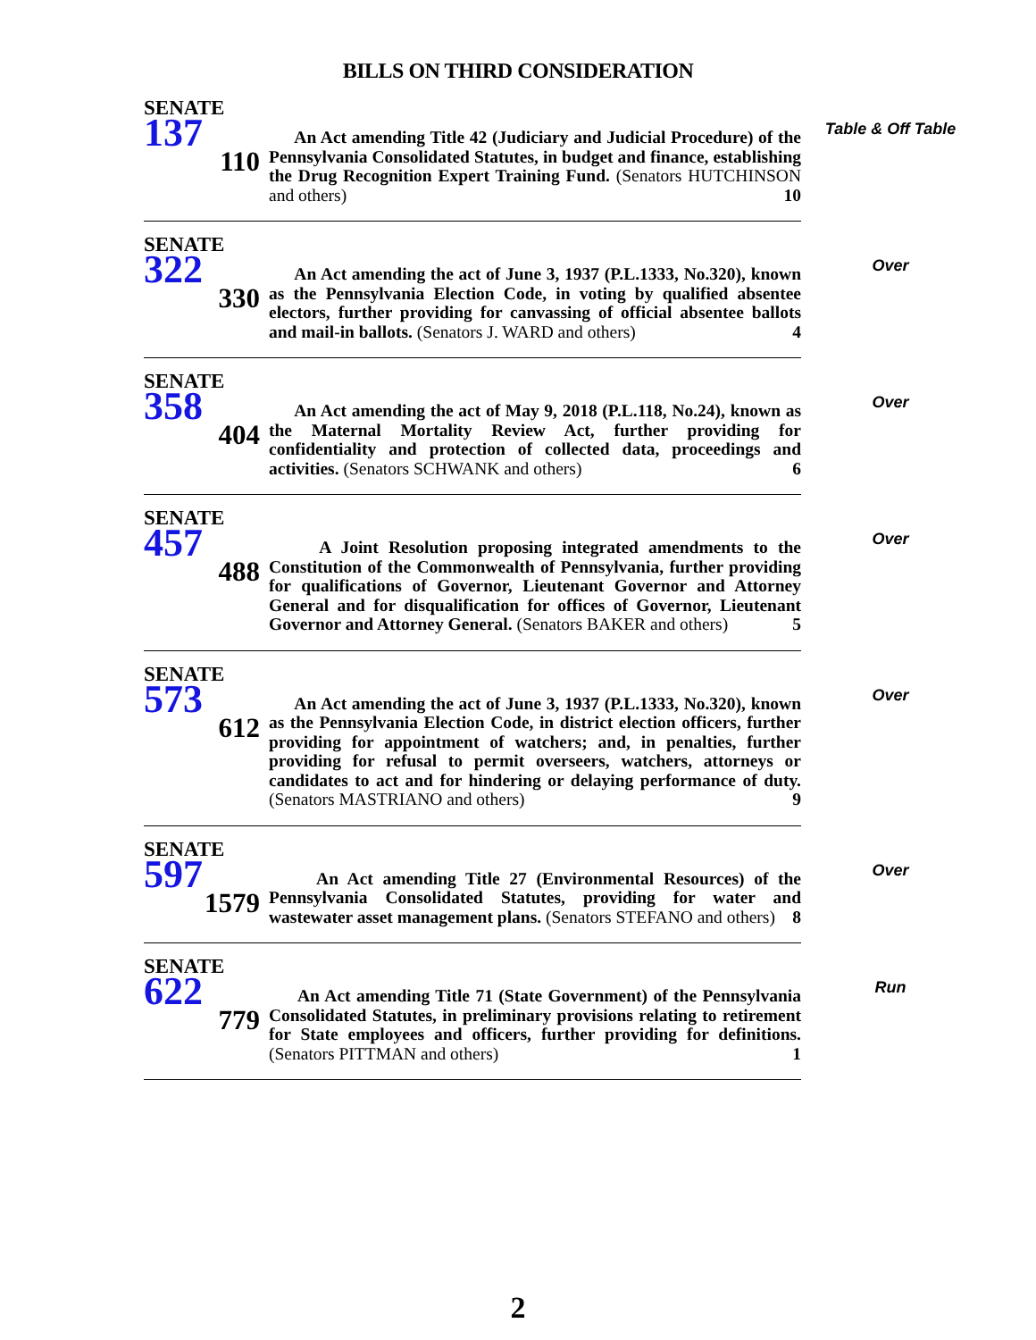BILLS ON THIRD CONSIDERATION
SENATE
137
110
An Act amending Title 42 (Judiciary and Judicial Procedure) of the Pennsylvania Consolidated Statutes, in budget and finance, establishing the Drug Recognition Expert Training Fund. (Senators HUTCHINSON and others) 10
Table & Off Table
SENATE
322
330
An Act amending the act of June 3, 1937 (P.L.1333, No.320), known as the Pennsylvania Election Code, in voting by qualified absentee electors, further providing for canvassing of official absentee ballots and mail-in ballots. (Senators J. WARD and others) 4
Over
SENATE
358
404
An Act amending the act of May 9, 2018 (P.L.118, No.24), known as the Maternal Mortality Review Act, further providing for confidentiality and protection of collected data, proceedings and activities. (Senators SCHWANK and others) 6
Over
SENATE
457
488
A Joint Resolution proposing integrated amendments to the Constitution of the Commonwealth of Pennsylvania, further providing for qualifications of Governor, Lieutenant Governor and Attorney General and for disqualification for offices of Governor, Lieutenant Governor and Attorney General. (Senators BAKER and others) 5
Over
SENATE
573
612
An Act amending the act of June 3, 1937 (P.L.1333, No.320), known as the Pennsylvania Election Code, in district election officers, further providing for appointment of watchers; and, in penalties, further providing for refusal to permit overseers, watchers, attorneys or candidates to act and for hindering or delaying performance of duty. (Senators MASTRIANO and others) 9
Over
SENATE
597
1579
An Act amending Title 27 (Environmental Resources) of the Pennsylvania Consolidated Statutes, providing for water and wastewater asset management plans. (Senators STEFANO and others) 8
Over
SENATE
622
779
An Act amending Title 71 (State Government) of the Pennsylvania Consolidated Statutes, in preliminary provisions relating to retirement for State employees and officers, further providing for definitions. (Senators PITTMAN and others) 1
Run
2